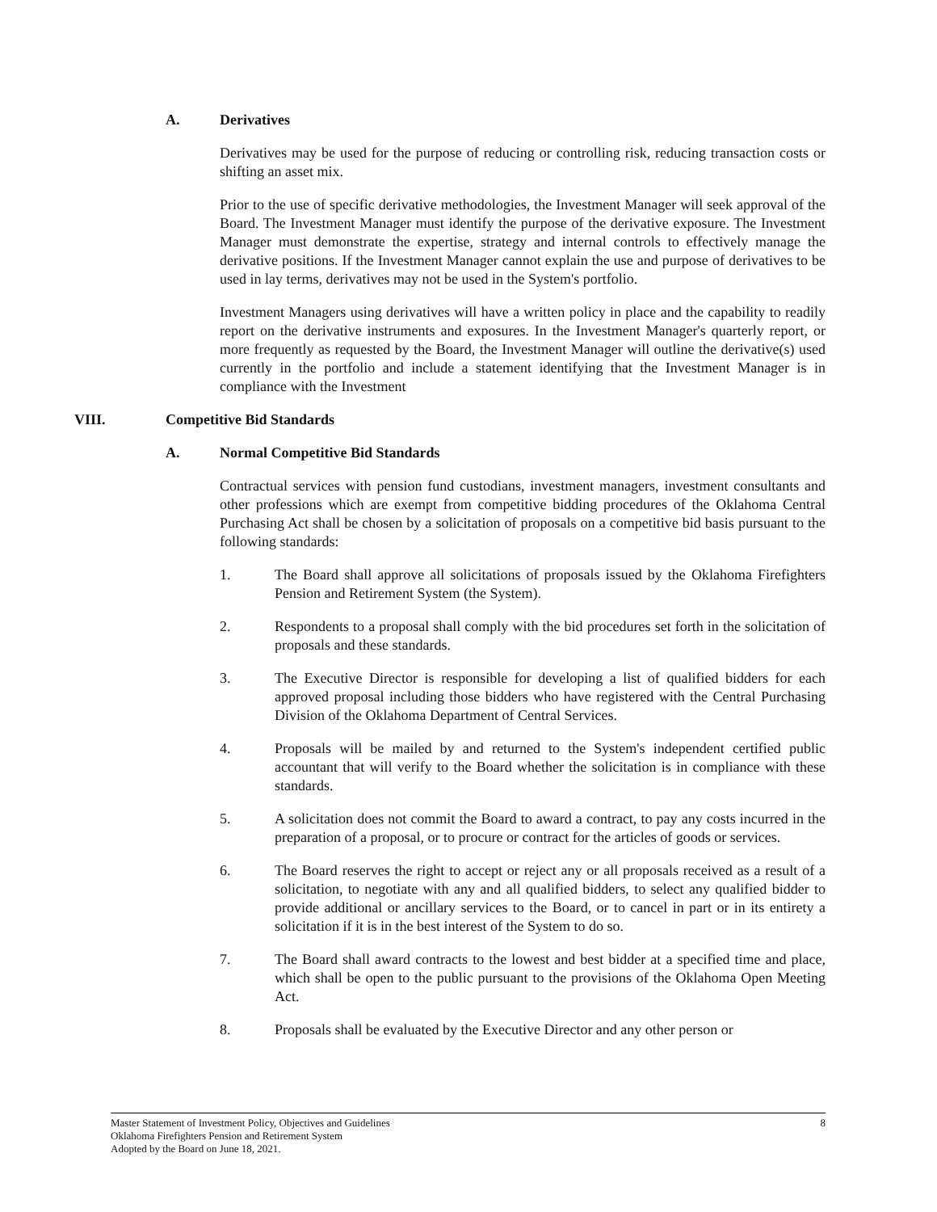A. Derivatives
Derivatives may be used for the purpose of reducing or controlling risk, reducing transaction costs or shifting an asset mix.
Prior to the use of specific derivative methodologies, the Investment Manager will seek approval of the Board. The Investment Manager must identify the purpose of the derivative exposure. The Investment Manager must demonstrate the expertise, strategy and internal controls to effectively manage the derivative positions. If the Investment Manager cannot explain the use and purpose of derivatives to be used in lay terms, derivatives may not be used in the System's portfolio.
Investment Managers using derivatives will have a written policy in place and the capability to readily report on the derivative instruments and exposures. In the Investment Manager's quarterly report, or more frequently as requested by the Board, the Investment Manager will outline the derivative(s) used currently in the portfolio and include a statement identifying that the Investment Manager is in compliance with the Investment
VIII. Competitive Bid Standards
A. Normal Competitive Bid Standards
Contractual services with pension fund custodians, investment managers, investment consultants and other professions which are exempt from competitive bidding procedures of the Oklahoma Central Purchasing Act shall be chosen by a solicitation of proposals on a competitive bid basis pursuant to the following standards:
1. The Board shall approve all solicitations of proposals issued by the Oklahoma Firefighters Pension and Retirement System (the System).
2. Respondents to a proposal shall comply with the bid procedures set forth in the solicitation of proposals and these standards.
3. The Executive Director is responsible for developing a list of qualified bidders for each approved proposal including those bidders who have registered with the Central Purchasing Division of the Oklahoma Department of Central Services.
4. Proposals will be mailed by and returned to the System's independent certified public accountant that will verify to the Board whether the solicitation is in compliance with these standards.
5. A solicitation does not commit the Board to award a contract, to pay any costs incurred in the preparation of a proposal, or to procure or contract for the articles of goods or services.
6. The Board reserves the right to accept or reject any or all proposals received as a result of a solicitation, to negotiate with any and all qualified bidders, to select any qualified bidder to provide additional or ancillary services to the Board, or to cancel in part or in its entirety a solicitation if it is in the best interest of the System to do so.
7. The Board shall award contracts to the lowest and best bidder at a specified time and place, which shall be open to the public pursuant to the provisions of the Oklahoma Open Meeting Act.
8. Proposals shall be evaluated by the Executive Director and any other person or
8 Master Statement of Investment Policy, Objectives and Guidelines
Oklahoma Firefighters Pension and Retirement System
Adopted by the Board on June 18, 2021.